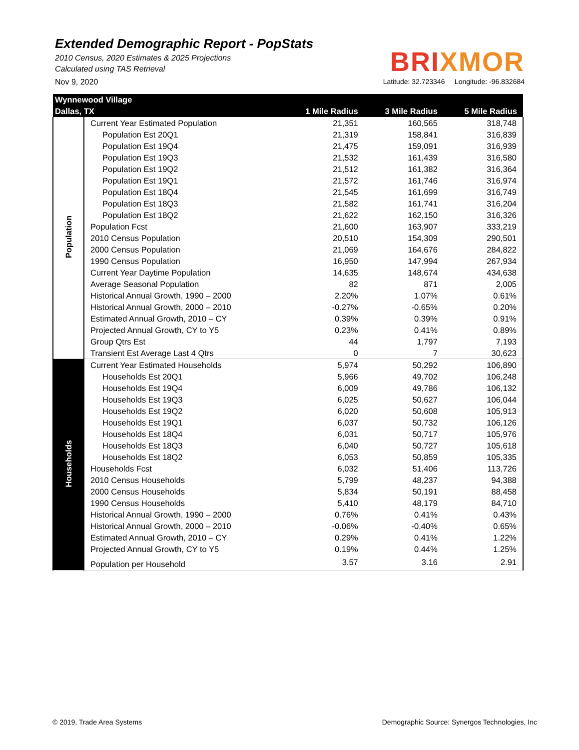Extended Demographic Report - PopStats
2010 Census, 2020 Estimates & 2025 Projections
Calculated using TAS Retrieval
BRIXMOR
Nov 9, 2020 Latitude: 32.723346 Longitude: -96.832684
| Wynnewood Village | | | | |
| --- | --- | --- | --- | --- |
| Dallas, TX | | 1 Mile Radius | 3 Mile Radius | 5 Mile Radius |
| Population | Current Year Estimated Population | 21,351 | 160,565 | 318,748 |
| | Population Est 20Q1 | 21,319 | 158,841 | 316,839 |
| | Population Est 19Q4 | 21,475 | 159,091 | 316,939 |
| | Population Est 19Q3 | 21,532 | 161,439 | 316,580 |
| | Population Est 19Q2 | 21,512 | 161,382 | 316,364 |
| | Population Est 19Q1 | 21,572 | 161,746 | 316,974 |
| | Population Est 18Q4 | 21,545 | 161,699 | 316,749 |
| | Population Est 18Q3 | 21,582 | 161,741 | 316,204 |
| | Population Est 18Q2 | 21,622 | 162,150 | 316,326 |
| | Population Fcst | 21,600 | 163,907 | 333,219 |
| | 2010 Census Population | 20,510 | 154,309 | 290,501 |
| | 2000 Census Population | 21,069 | 164,676 | 284,822 |
| | 1990 Census Population | 16,950 | 147,994 | 267,934 |
| | Current Year Daytime Population | 14,635 | 148,674 | 434,638 |
| | Average Seasonal Population | 82 | 871 | 2,005 |
| | Historical Annual Growth, 1990 – 2000 | 2.20% | 1.07% | 0.61% |
| | Historical Annual Growth, 2000 – 2010 | -0.27% | -0.65% | 0.20% |
| | Estimated Annual Growth, 2010 – CY | 0.39% | 0.39% | 0.91% |
| | Projected Annual Growth, CY to Y5 | 0.23% | 0.41% | 0.89% |
| | Group Qtrs Est | 44 | 1,797 | 7,193 |
| | Transient Est Average Last 4 Qtrs | 0 | 7 | 30,623 |
| Households | Current Year Estimated Households | 5,974 | 50,292 | 106,890 |
| | Households Est 20Q1 | 5,966 | 49,702 | 106,248 |
| | Households Est 19Q4 | 6,009 | 49,786 | 106,132 |
| | Households Est 19Q3 | 6,025 | 50,627 | 106,044 |
| | Households Est 19Q2 | 6,020 | 50,608 | 105,913 |
| | Households Est 19Q1 | 6,037 | 50,732 | 106,126 |
| | Households Est 18Q4 | 6,031 | 50,717 | 105,976 |
| | Households Est 18Q3 | 6,040 | 50,727 | 105,618 |
| | Households Est 18Q2 | 6,053 | 50,859 | 105,335 |
| | Households Fcst | 6,032 | 51,406 | 113,726 |
| | 2010 Census Households | 5,799 | 48,237 | 94,388 |
| | 2000 Census Households | 5,834 | 50,191 | 88,458 |
| | 1990 Census Households | 5,410 | 48,179 | 84,710 |
| | Historical Annual Growth, 1990 – 2000 | 0.76% | 0.41% | 0.43% |
| | Historical Annual Growth, 2000 – 2010 | -0.06% | -0.40% | 0.65% |
| | Estimated Annual Growth, 2010 – CY | 0.29% | 0.41% | 1.22% |
| | Projected Annual Growth, CY to Y5 | 0.19% | 0.44% | 1.25% |
| | Population per Household | 3.57 | 3.16 | 2.91 |
© 2019, Trade Area Systems Demographic Source: Synergos Technologies, Inc